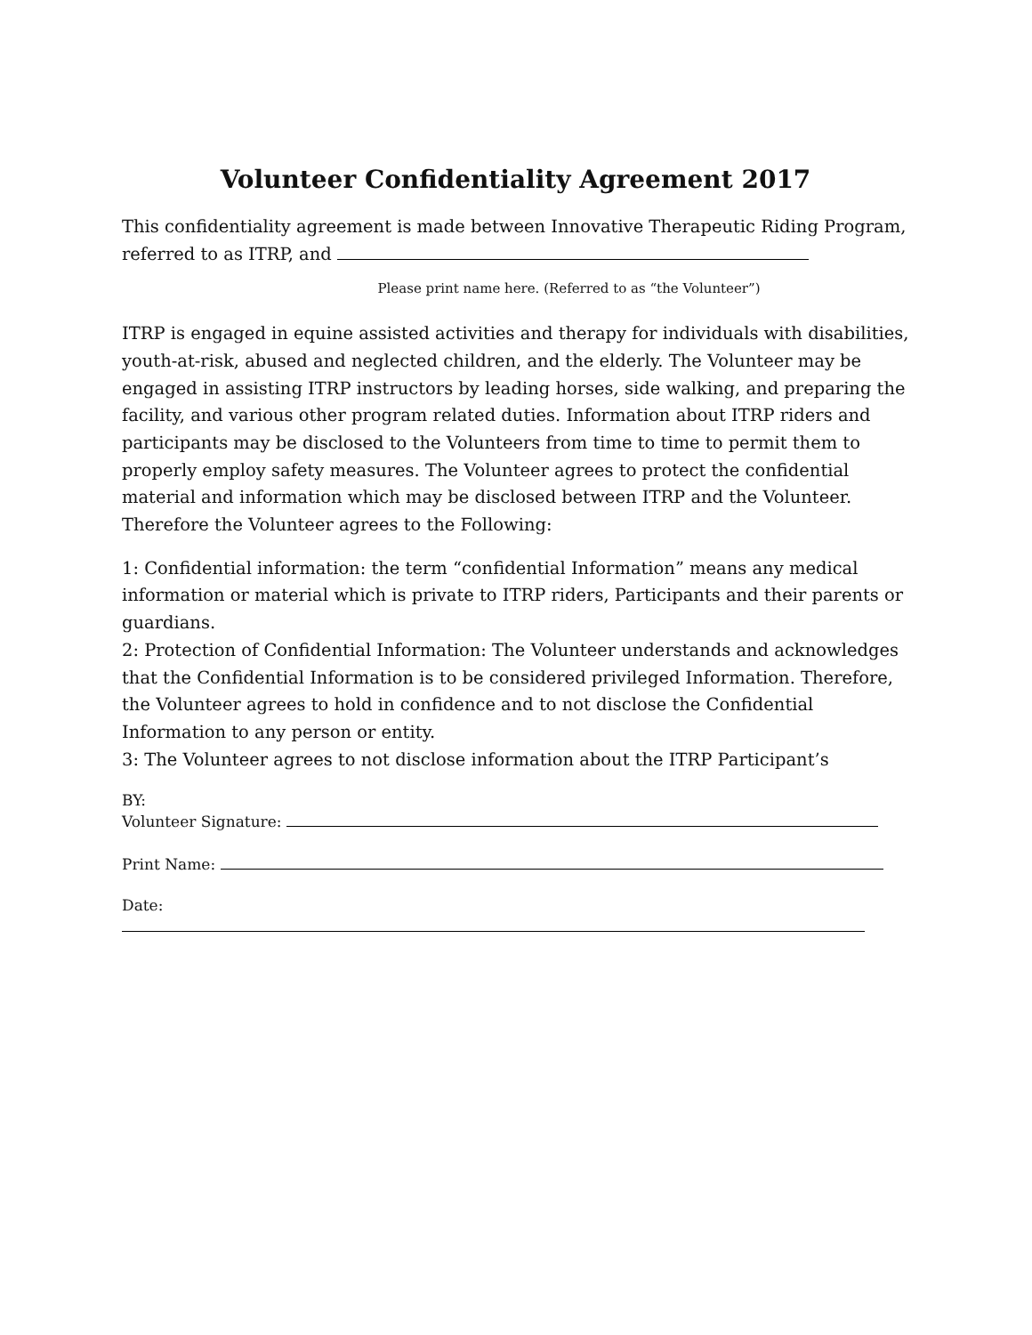Volunteer Confidentiality Agreement 2017
This confidentiality agreement is made between Innovative Therapeutic Riding Program, referred to as ITRP, and
Please print name here. (Referred to as “the Volunteer”)
ITRP is engaged in equine assisted activities and therapy for individuals with disabilities, youth-at-risk, abused and neglected children, and the elderly. The Volunteer may be engaged in assisting ITRP instructors by leading horses, side walking, and preparing the facility, and various other program related duties. Information about ITRP riders and participants may be disclosed to the Volunteers from time to time to permit them to properly employ safety measures. The Volunteer agrees to protect the confidential material and information which may be disclosed between ITRP and the Volunteer. Therefore the Volunteer agrees to the Following:
1: Confidential information: the term “confidential Information” means any medical information or material which is private to ITRP riders, Participants and their parents or guardians.
2: Protection of Confidential Information: The Volunteer understands and acknowledges that the Confidential Information is to be considered privileged Information. Therefore, the Volunteer agrees to hold in confidence and to not disclose the Confidential Information to any person or entity.
3: The Volunteer agrees to not disclose information about the ITRP Participant’s
BY:
Volunteer Signature:
Print Name:
Date: